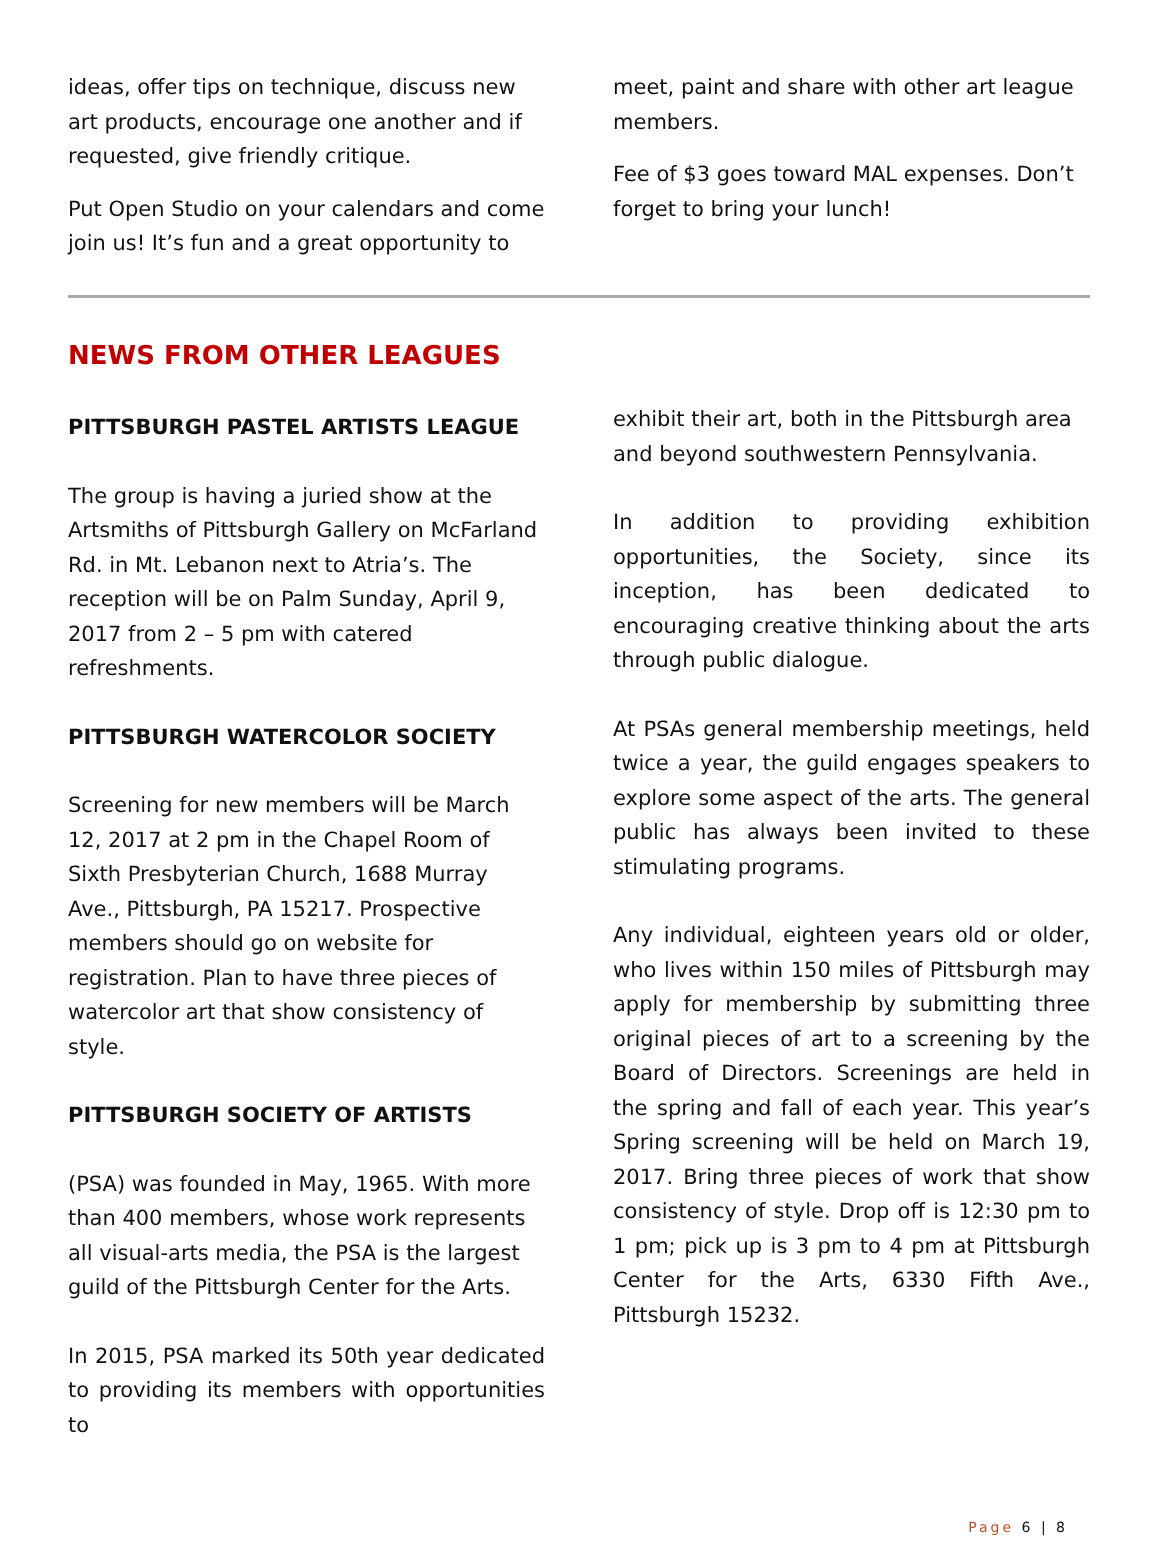ideas, offer tips on technique, discuss new art products, encourage one another and if requested, give friendly critique.
Put Open Studio on your calendars and come join us! It’s fun and a great opportunity to
meet, paint and share with other art league members.
Fee of $3 goes toward MAL expenses. Don’t forget to bring your lunch!
NEWS FROM OTHER LEAGUES
PITTSBURGH PASTEL ARTISTS LEAGUE
The group is having a juried show at the Artsmiths of Pittsburgh Gallery on McFarland Rd. in Mt. Lebanon next to Atria’s. The reception will be on Palm Sunday, April 9, 2017 from 2 – 5 pm with catered refreshments.
PITTSBURGH WATERCOLOR SOCIETY
Screening for new members will be March 12, 2017 at 2 pm in the Chapel Room of Sixth Presbyterian Church, 1688 Murray Ave., Pittsburgh, PA 15217. Prospective members should go on website for registration. Plan to have three pieces of watercolor art that show consistency of style.
PITTSBURGH SOCIETY OF ARTISTS
(PSA) was founded in May, 1965. With more than 400 members, whose work represents all visual-arts media, the PSA is the largest guild of the Pittsburgh Center for the Arts.
In 2015, PSA marked its 50th year dedicated to providing its members with opportunities to
exhibit their art, both in the Pittsburgh area and beyond southwestern Pennsylvania.
In addition to providing exhibition opportunities, the Society, since its inception, has been dedicated to encouraging creative thinking about the arts through public dialogue.
At PSAs general membership meetings, held twice a year, the guild engages speakers to explore some aspect of the arts. The general public has always been invited to these stimulating programs.
Any individual, eighteen years old or older, who lives within 150 miles of Pittsburgh may apply for membership by submitting three original pieces of art to a screening by the Board of Directors. Screenings are held in the spring and fall of each year. This year’s Spring screening will be held on March 19, 2017. Bring three pieces of work that show consistency of style. Drop off is 12:30 pm to 1 pm; pick up is 3 pm to 4 pm at Pittsburgh Center for the Arts, 6330 Fifth Ave., Pittsburgh 15232.
Page 6 | 8